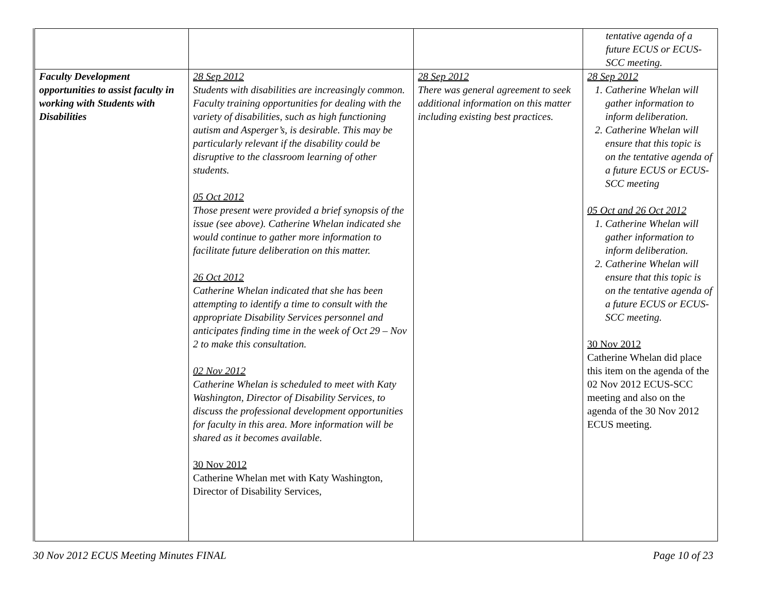| | | | tentative agenda of a future ECUS or ECUS-SCC meeting. |
| Faculty Development opportunities to assist faculty in working with Students with Disabilities | 28 Sep 2012 Students with disabilities are increasingly common. Faculty training opportunities for dealing with the variety of disabilities, such as high functioning autism and Asperger’s, is desirable. This may be particularly relevant if the disability could be disruptive to the classroom learning of other students. 05 Oct 2012 Those present were provided a brief synopsis of the issue (see above). Catherine Whelan indicated she would continue to gather more information to facilitate future deliberation on this matter. 26 Oct 2012 Catherine Whelan indicated that she has been attempting to identify a time to consult with the appropriate Disability Services personnel and anticipates finding time in the week of Oct 29 – Nov 2 to make this consultation. 02 Nov 2012 Catherine Whelan is scheduled to meet with Katy Washington, Director of Disability Services, to discuss the professional development opportunities for faculty in this area. More information will be shared as it becomes available. 30 Nov 2012 Catherine Whelan met with Katy Washington, Director of Disability Services, | 28 Sep 2012 There was general agreement to seek additional information on this matter including existing best practices. | 28 Sep 2012 1. Catherine Whelan will gather information to inform deliberation. 2. Catherine Whelan will ensure that this topic is on the tentative agenda of a future ECUS or ECUS-SCC meeting 05 Oct and 26 Oct 2012 1. Catherine Whelan will gather information to inform deliberation. 2. Catherine Whelan will ensure that this topic is on the tentative agenda of a future ECUS or ECUS-SCC meeting. 30 Nov 2012 Catherine Whelan did place this item on the agenda of the 02 Nov 2012 ECUS-SCC meeting and also on the agenda of the 30 Nov 2012 ECUS meeting. |
30 Nov 2012 ECUS Meeting Minutes FINAL Page 10 of 23